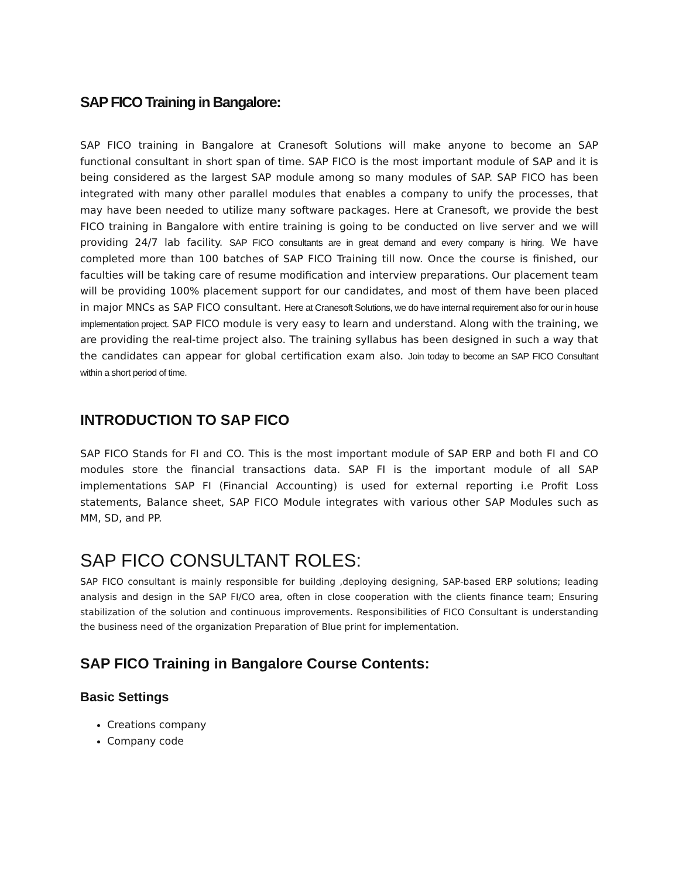SAP FICO Training in Bangalore:
SAP FICO training in Bangalore at Cranesoft Solutions will make anyone to become an SAP functional consultant in short span of time. SAP FICO is the most important module of SAP and it is being considered as the largest SAP module among so many modules of SAP. SAP FICO has been integrated with many other parallel modules that enables a company to unify the processes, that may have been needed to utilize many software packages. Here at Cranesoft, we provide the best FICO training in Bangalore with entire training is going to be conducted on live server and we will providing 24/7 lab facility. SAP FICO consultants are in great demand and every company is hiring. We have completed more than 100 batches of SAP FICO Training till now. Once the course is finished, our faculties will be taking care of resume modification and interview preparations. Our placement team will be providing 100% placement support for our candidates, and most of them have been placed in major MNCs as SAP FICO consultant. Here at Cranesoft Solutions, we do have internal requirement also for our in house implementation project. SAP FICO module is very easy to learn and understand. Along with the training, we are providing the real-time project also. The training syllabus has been designed in such a way that the candidates can appear for global certification exam also. Join today to become an SAP FICO Consultant within a short period of time.
INTRODUCTION TO SAP FICO
SAP FICO Stands for FI and CO. This is the most important module of SAP ERP and both FI and CO modules store the financial transactions data. SAP FI is the important module of all SAP implementations SAP FI (Financial Accounting) is used for external reporting i.e Profit Loss statements, Balance sheet, SAP FICO Module integrates with various other SAP Modules such as MM, SD, and PP.
SAP FICO CONSULTANT ROLES:
SAP FICO consultant is mainly responsible for building ,deploying designing, SAP-based ERP solutions; leading analysis and design in the SAP FI/CO area, often in close cooperation with the clients finance team; Ensuring stabilization of the solution and continuous improvements. Responsibilities of FICO Consultant is understanding the business need of the organization Preparation of Blue print for implementation.
SAP FICO Training in Bangalore Course Contents:
Basic Settings
Creations company
Company code